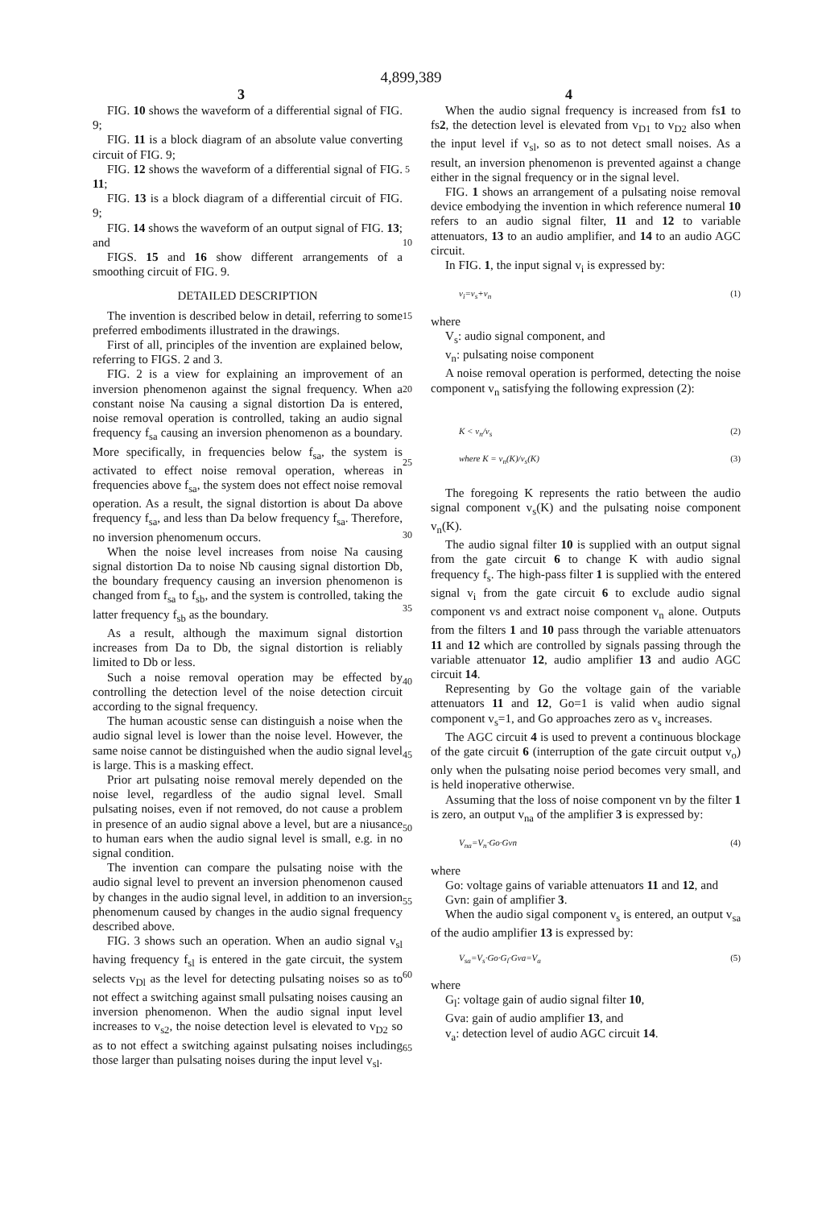4,899,389
3 4
FIG. 10 shows the waveform of a differential signal of FIG. 9;
FIG. 11 is a block diagram of an absolute value converting circuit of FIG. 9;
FIG. 12 shows the waveform of a differential signal of FIG. 11;
FIG. 13 is a block diagram of a differential circuit of FIG. 9;
FIG. 14 shows the waveform of an output signal of FIG. 13; and
FIGS. 15 and 16 show different arrangements of a smoothing circuit of FIG. 9.
DETAILED DESCRIPTION
The invention is described below in detail, referring to some preferred embodiments illustrated in the drawings.
First of all, principles of the invention are explained below, referring to FIGS. 2 and 3.
FIG. 2 is a view for explaining an improvement of an inversion phenomenon against the signal frequency. When a constant noise Na causing a signal distortion Da is entered, noise removal operation is controlled, taking an audio signal frequency f<sub>sa</sub> causing an inversion phenomenon as a boundary. More specifically, in frequencies below f<sub>sa</sub>, the system is activated to effect noise removal operation, whereas in frequencies above f<sub>sa</sub>, the system does not effect noise removal operation. As a result, the signal distortion is about Da above frequency f<sub>sa</sub>, and less than Da below frequency f<sub>sa</sub>. Therefore, no inversion phenomenum occurs.
When the noise level increases from noise Na causing signal distortion Da to noise Nb causing signal distortion Db, the boundary frequency causing an inversion phenomenon is changed from f<sub>sa</sub> to f<sub>sb</sub>, and the system is controlled, taking the latter frequency f<sub>sb</sub> as the boundary.
As a result, although the maximum signal distortion increases from Da to Db, the signal distortion is reliably limited to Db or less.
Such a noise removal operation may be effected by controlling the detection level of the noise detection circuit according to the signal frequency.
The human acoustic sense can distinguish a noise when the audio signal level is lower than the noise level. However, the same noise cannot be distinguished when the audio signal level is large. This is a masking effect.
Prior art pulsating noise removal merely depended on the noise level, regardless of the audio signal level. Small pulsating noises, even if not removed, do not cause a problem in presence of an audio signal above a level, but are a niusance to human ears when the audio signal level is small, e.g. in no signal condition.
The invention can compare the pulsating noise with the audio signal level to prevent an inversion phenomenon caused by changes in the audio signal level, in addition to an inversion phenomenum caused by changes in the audio signal frequency described above.
FIG. 3 shows such an operation. When an audio signal v<sub>sl</sub> having frequency f<sub>sl</sub> is entered in the gate circuit, the system selects v<sub>Dl</sub> as the level for detecting pulsating noises so as to not effect a switching against small pulsating noises causing an inversion phenomenon. When the audio signal input level increases to v<sub>s2</sub>, the noise detection level is elevated to v<sub>D2</sub> so as to not effect a switching against pulsating noises including those larger than pulsating noises during the input level v<sub>sl</sub>.
5
10
15
20
25
30
35
40
45
50
55
60
65
When the audio signal frequency is increased from fs1 to fs2, the detection level is elevated from v<sub>D1</sub> to v<sub>D2</sub> also when the input level if v<sub>sl</sub>, so as to not detect small noises. As a result, an inversion phenomenon is prevented against a change either in the signal frequency or in the signal level.
FIG. 1 shows an arrangement of a pulsating noise removal device embodying the invention in which reference numeral 10 refers to an audio signal filter, 11 and 12 to variable attenuators, 13 to an audio amplifier, and 14 to an audio AGC circuit.
In FIG. 1, the input signal v<sub>i</sub> is expressed by:
v<sub>i</sub>=v<sub>s</sub>+v<sub>n</sub> (1)
where
V<sub>s</sub>: audio signal component, and
v<sub>n</sub>: pulsating noise component
A noise removal operation is performed, detecting the noise component v<sub>n</sub> satisfying the following expression (2):
K < v<sub>n</sub>/v<sub>s</sub> (2)
where K = v<sub>n</sub>(K)/v<sub>s</sub>(K) (3)
The foregoing K represents the ratio between the audio signal component v<sub>s</sub>(K) and the pulsating noise component v<sub>n</sub>(K).
The audio signal filter 10 is supplied with an output signal from the gate circuit 6 to change K with audio signal frequency f<sub>s</sub>. The high-pass filter 1 is supplied with the entered signal v<sub>i</sub> from the gate circuit 6 to exclude audio signal component vs and extract noise component v<sub>n</sub> alone. Outputs from the filters 1 and 10 pass through the variable attenuators 11 and 12 which are controlled by signals passing through the variable attenuator 12, audio amplifier 13 and audio AGC circuit 14.
Representing by Go the voltage gain of the variable attenuators 11 and 12, Go=1 is valid when audio signal component v<sub>s</sub>=1, and Go approaches zero as v<sub>s</sub> increases.
The AGC circuit 4 is used to prevent a continuous blockage of the gate circuit 6 (interruption of the gate circuit output v<sub>o</sub>) only when the pulsating noise period becomes very small, and is held inoperative otherwise.
Assuming that the loss of noise component vn by the filter 1 is zero, an output v<sub>na</sub> of the amplifier 3 is expressed by:
V<sub>na</sub>=V<sub>n</sub>·Go·Gvn (4)
where
Go: voltage gains of variable attenuators 11 and 12, and
Gvn: gain of amplifier 3.
When the audio sigal component v<sub>s</sub> is entered, an output v<sub>sa</sub> of the audio amplifier 13 is expressed by:
V<sub>sa</sub>=V<sub>s</sub>·Go·G<sub>l</sub>·Gva=V<sub>a</sub> (5)
where
G<sub>l</sub>: voltage gain of audio signal filter 10,
Gva: gain of audio amplifier 13, and
v<sub>a</sub>: detection level of audio AGC circuit 14.